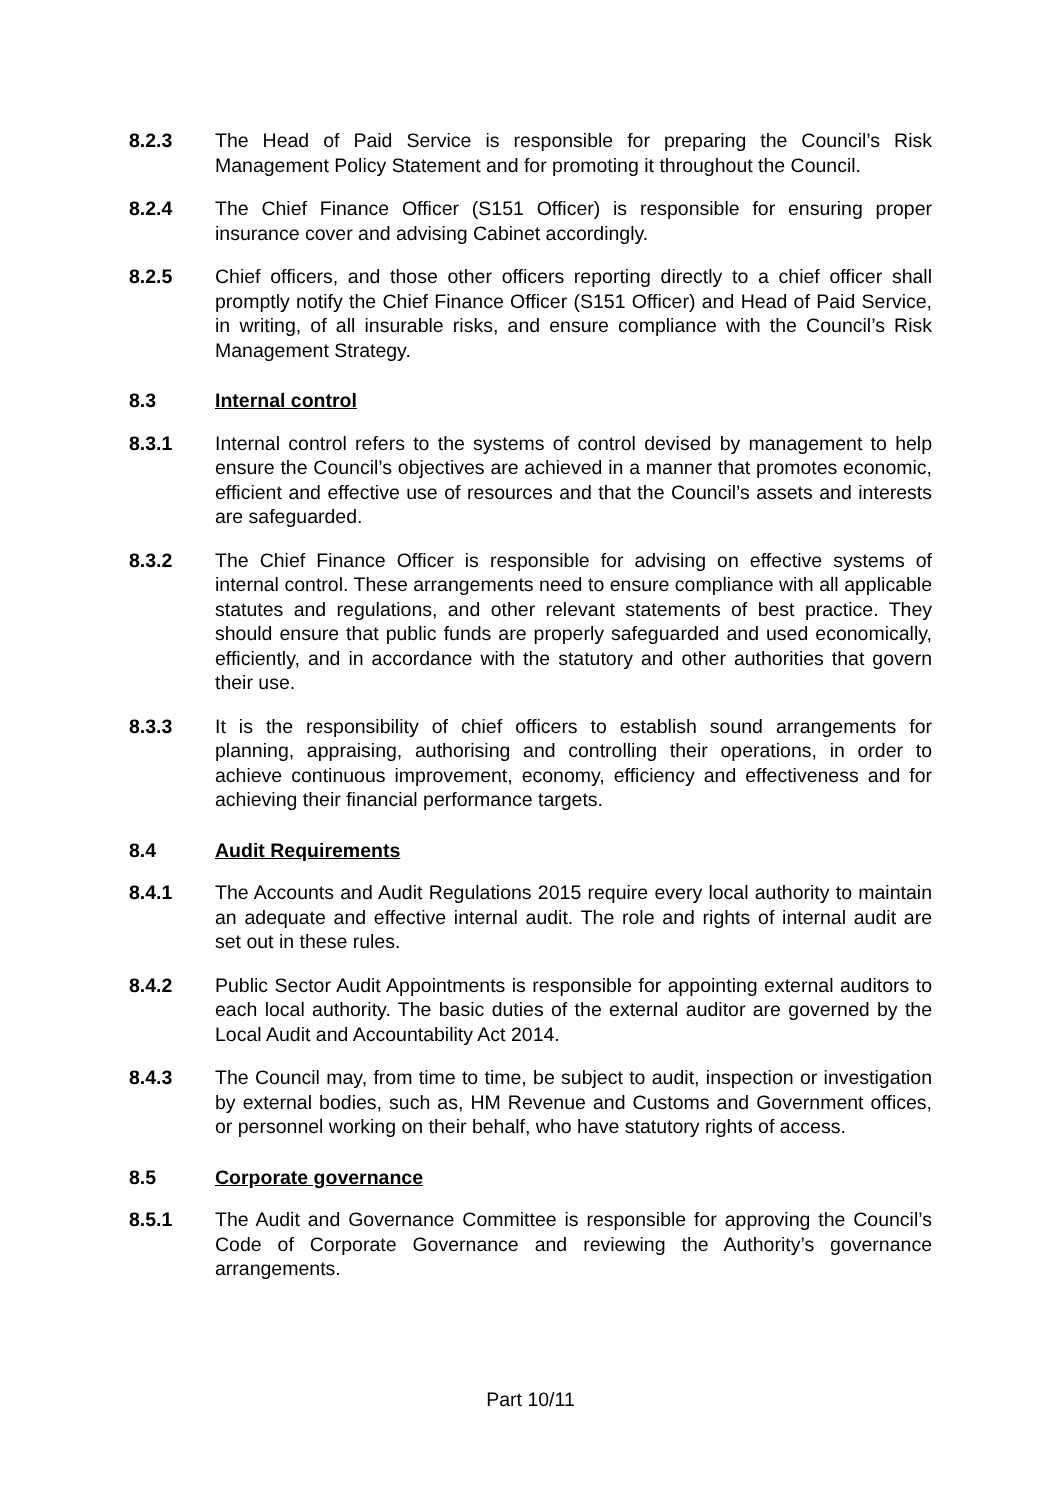8.2.3 The Head of Paid Service is responsible for preparing the Council’s Risk Management Policy Statement and for promoting it throughout the Council.
8.2.4 The Chief Finance Officer (S151 Officer) is responsible for ensuring proper insurance cover and advising Cabinet accordingly.
8.2.5 Chief officers, and those other officers reporting directly to a chief officer shall promptly notify the Chief Finance Officer (S151 Officer) and Head of Paid Service, in writing, of all insurable risks, and ensure compliance with the Council’s Risk Management Strategy.
8.3 Internal control
8.3.1 Internal control refers to the systems of control devised by management to help ensure the Council’s objectives are achieved in a manner that promotes economic, efficient and effective use of resources and that the Council’s assets and interests are safeguarded.
8.3.2 The Chief Finance Officer is responsible for advising on effective systems of internal control. These arrangements need to ensure compliance with all applicable statutes and regulations, and other relevant statements of best practice. They should ensure that public funds are properly safeguarded and used economically, efficiently, and in accordance with the statutory and other authorities that govern their use.
8.3.3 It is the responsibility of chief officers to establish sound arrangements for planning, appraising, authorising and controlling their operations, in order to achieve continuous improvement, economy, efficiency and effectiveness and for achieving their financial performance targets.
8.4 Audit Requirements
8.4.1 The Accounts and Audit Regulations 2015 require every local authority to maintain an adequate and effective internal audit. The role and rights of internal audit are set out in these rules.
8.4.2 Public Sector Audit Appointments is responsible for appointing external auditors to each local authority. The basic duties of the external auditor are governed by the Local Audit and Accountability Act 2014.
8.4.3 The Council may, from time to time, be subject to audit, inspection or investigation by external bodies, such as, HM Revenue and Customs and Government offices, or personnel working on their behalf, who have statutory rights of access.
8.5 Corporate governance
8.5.1 The Audit and Governance Committee is responsible for approving the Council’s Code of Corporate Governance and reviewing the Authority’s governance arrangements.
Part 10/11